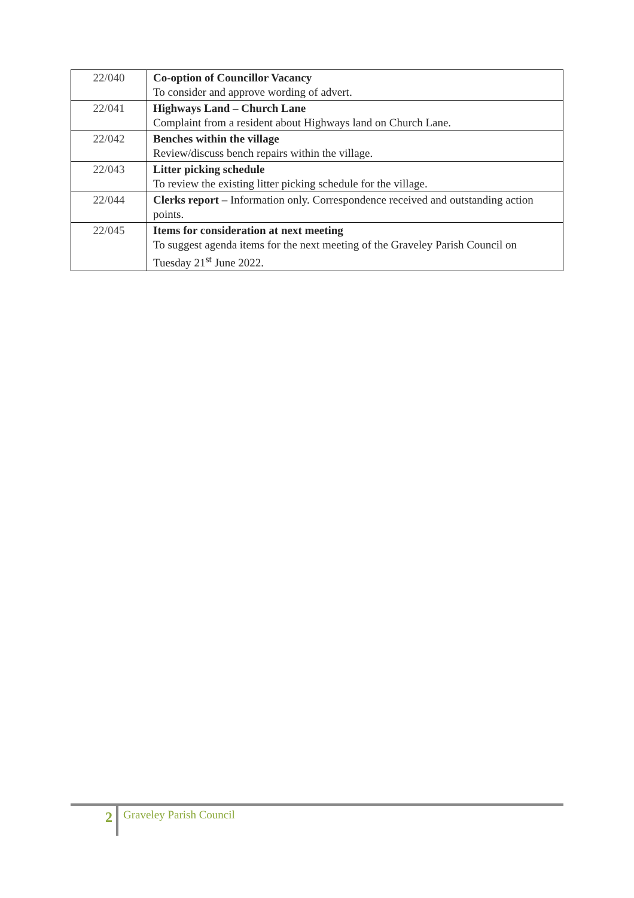| 22/040 | Co-option of Councillor Vacancy To consider and approve wording of advert. |
| 22/041 | Highways Land – Church Lane Complaint from a resident about Highways land on Church Lane. |
| 22/042 | Benches within the village Review/discuss bench repairs within the village. |
| 22/043 | Litter picking schedule To review the existing litter picking schedule for the village. |
| 22/044 | Clerks report – Information only. Correspondence received and outstanding action points. |
| 22/045 | Items for consideration at next meeting To suggest agenda items for the next meeting of the Graveley Parish Council on Tuesday 21<sup>st</sup> June 2022. |
2
Graveley Parish Council